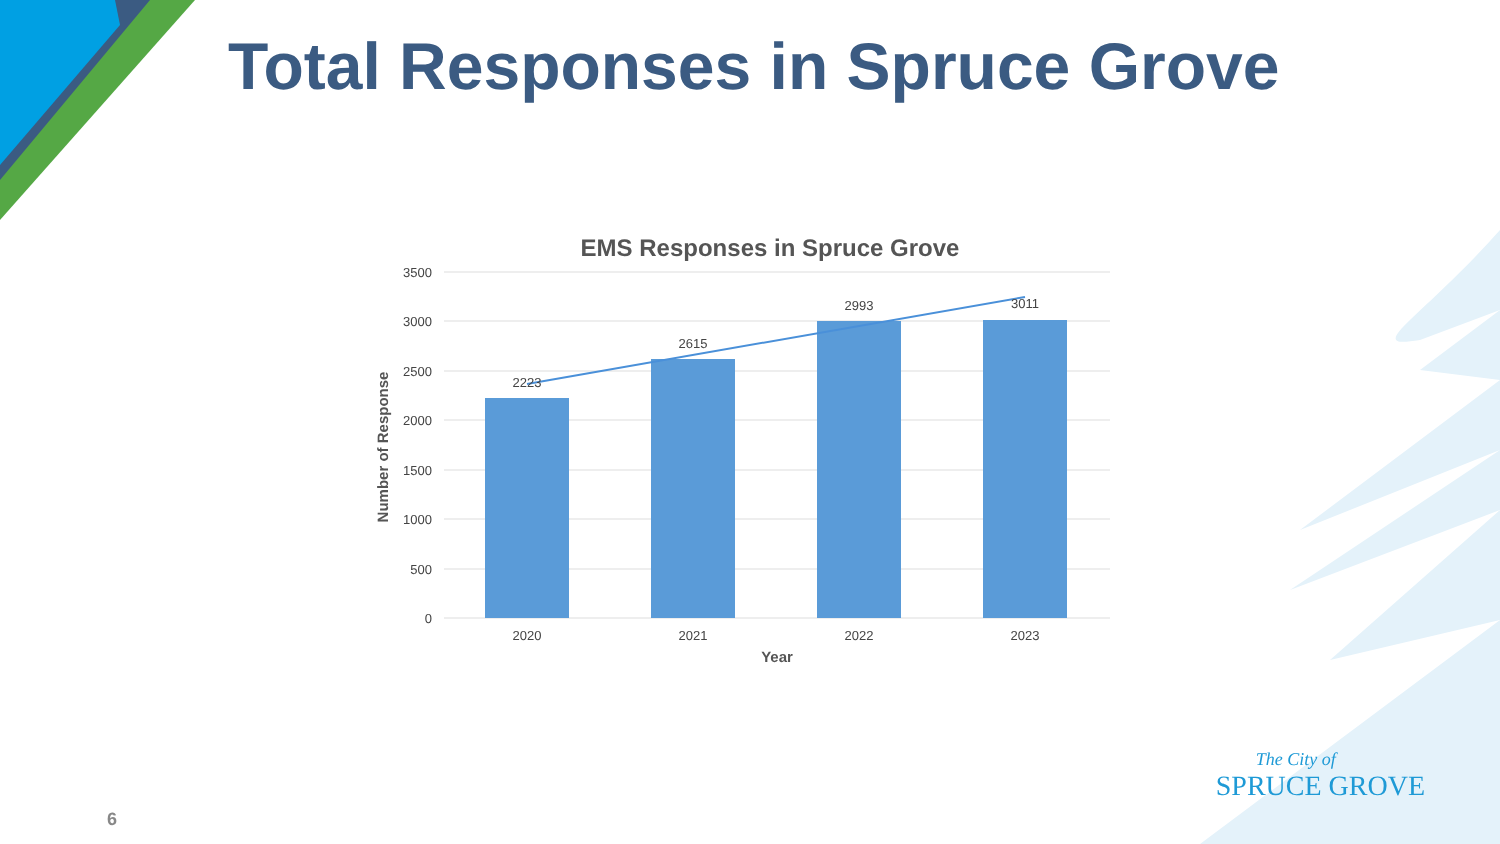Total Responses in Spruce Grove
EMS Responses in Spruce Grove
3500
3000
2500
2000
1500
1000
500
0
2223
2615
2993
3011
2020
2021
2022
2023
Year
Number of Response
6
The City of
SPRUCE GROVE